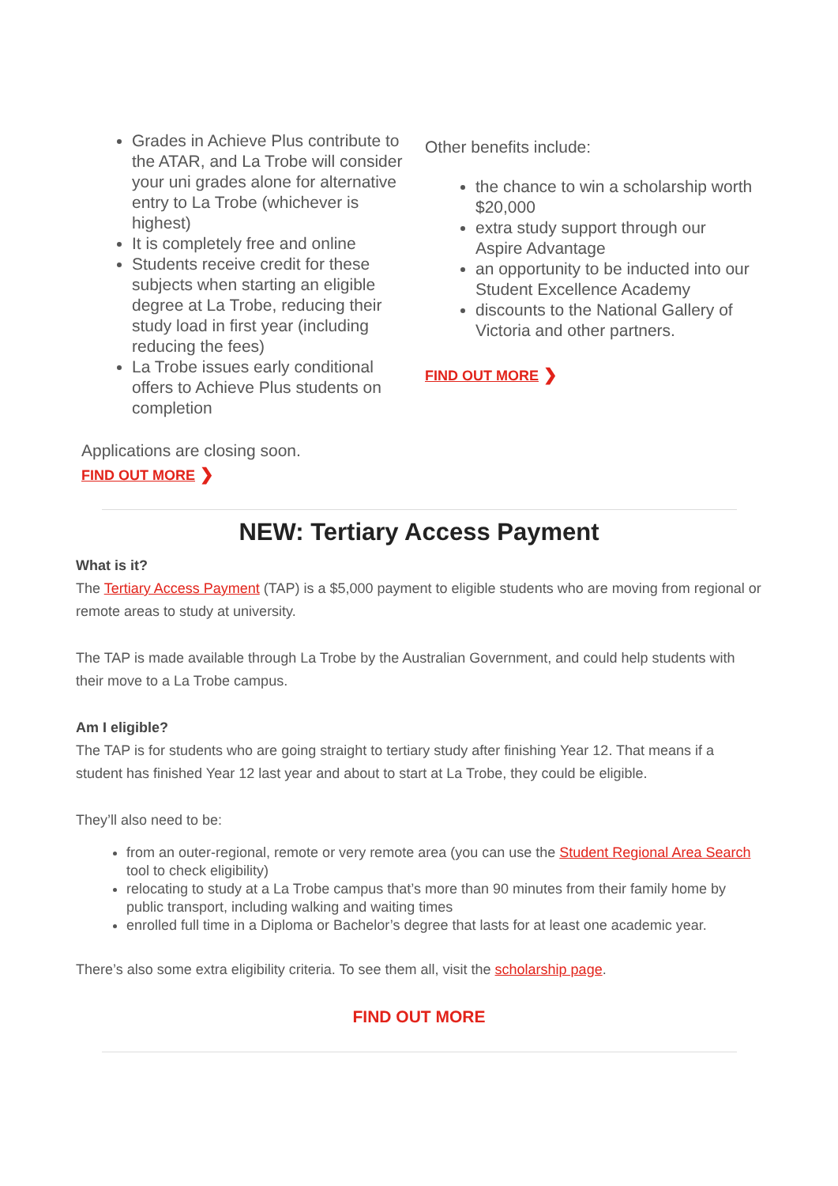Grades in Achieve Plus contribute to the ATAR, and La Trobe will consider your uni grades alone for alternative entry to La Trobe (whichever is highest)
It is completely free and online
Students receive credit for these subjects when starting an eligible degree at La Trobe, reducing their study load in first year (including reducing the fees)
La Trobe issues early conditional offers to Achieve Plus students on completion
Applications are closing soon.
FIND OUT MORE ❯
Other benefits include:
the chance to win a scholarship worth $20,000
extra study support through our Aspire Advantage
an opportunity to be inducted into our Student Excellence Academy
discounts to the National Gallery of Victoria and other partners.
FIND OUT MORE ❯
NEW: Tertiary Access Payment
What is it?
The Tertiary Access Payment (TAP) is a $5,000 payment to eligible students who are moving from regional or remote areas to study at university.
The TAP is made available through La Trobe by the Australian Government, and could help students with their move to a La Trobe campus.
Am I eligible?
The TAP is for students who are going straight to tertiary study after finishing Year 12. That means if a student has finished Year 12 last year and about to start at La Trobe, they could be eligible.
They’ll also need to be:
from an outer-regional, remote or very remote area (you can use the Student Regional Area Search tool to check eligibility)
relocating to study at a La Trobe campus that’s more than 90 minutes from their family home by public transport, including walking and waiting times
enrolled full time in a Diploma or Bachelor’s degree that lasts for at least one academic year.
There’s also some extra eligibility criteria. To see them all, visit the scholarship page.
FIND OUT MORE